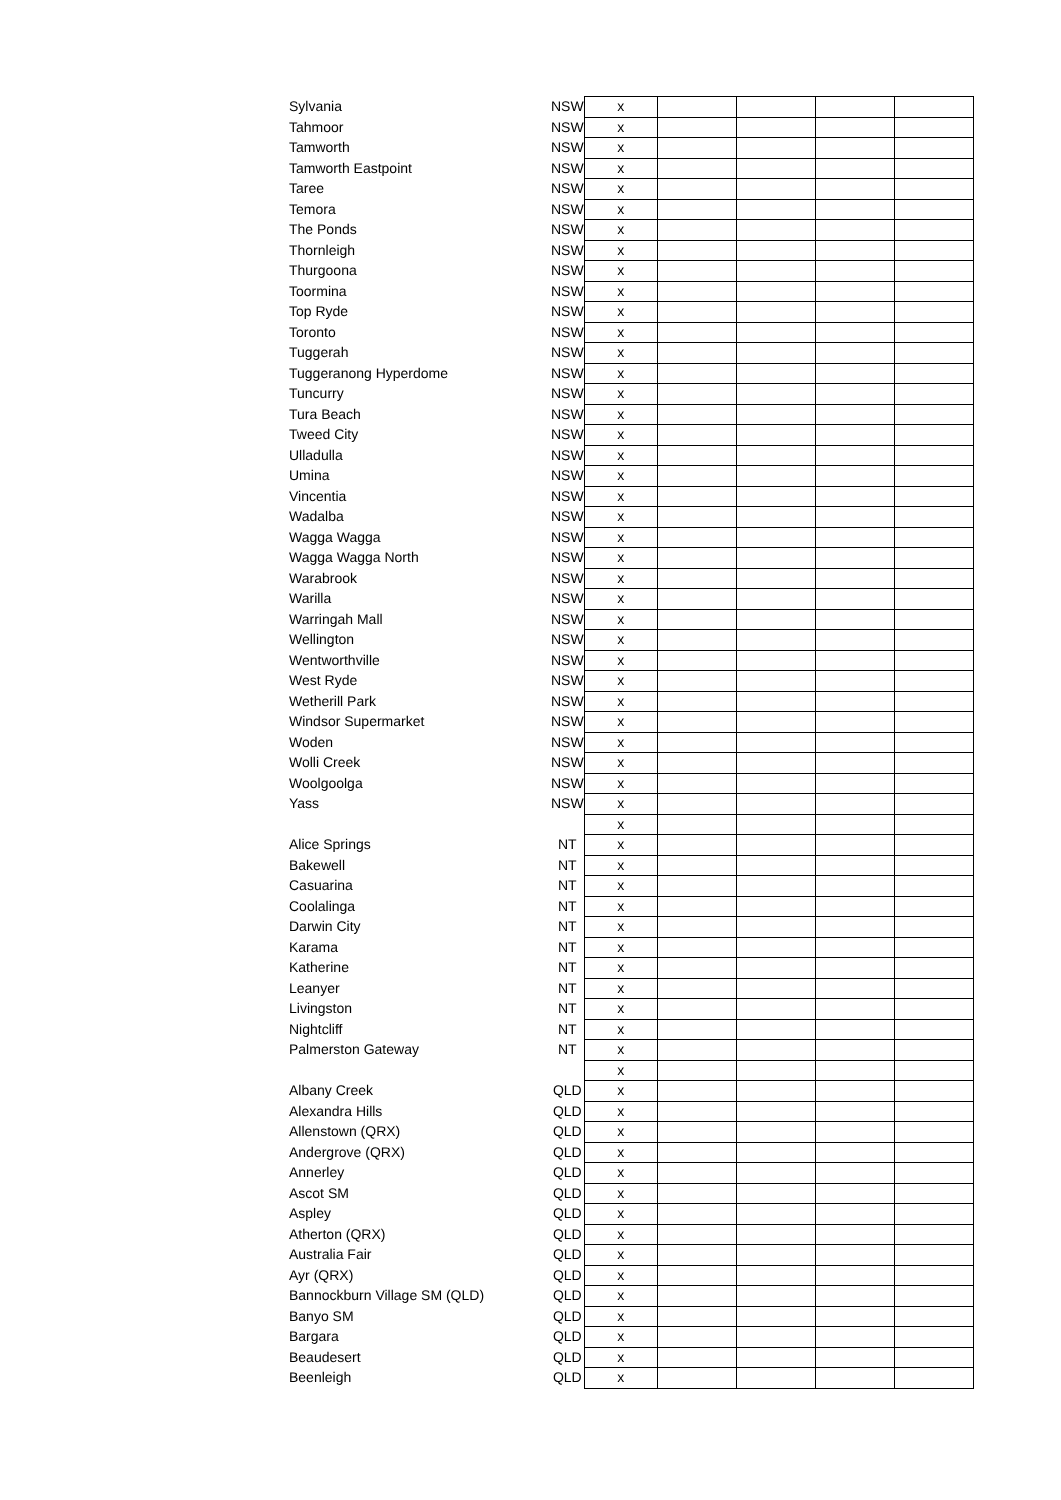| Sylvania | NSW | x | | | | |
| Tahmoor | NSW | x | | | | |
| Tamworth | NSW | x | | | | |
| Tamworth Eastpoint | NSW | x | | | | |
| Taree | NSW | x | | | | |
| Temora | NSW | x | | | | |
| The Ponds | NSW | x | | | | |
| Thornleigh | NSW | x | | | | |
| Thurgoona | NSW | x | | | | |
| Toormina | NSW | x | | | | |
| Top Ryde | NSW | x | | | | |
| Toronto | NSW | x | | | | |
| Tuggerah | NSW | x | | | | |
| Tuggeranong Hyperdome | NSW | x | | | | |
| Tuncurry | NSW | x | | | | |
| Tura Beach | NSW | x | | | | |
| Tweed City | NSW | x | | | | |
| Ulladulla | NSW | x | | | | |
| Umina | NSW | x | | | | |
| Vincentia | NSW | x | | | | |
| Wadalba | NSW | x | | | | |
| Wagga Wagga | NSW | x | | | | |
| Wagga Wagga North | NSW | x | | | | |
| Warabrook | NSW | x | | | | |
| Warilla | NSW | x | | | | |
| Warringah Mall | NSW | x | | | | |
| Wellington | NSW | x | | | | |
| Wentworthville | NSW | x | | | | |
| West Ryde | NSW | x | | | | |
| Wetherill Park | NSW | x | | | | |
| Windsor Supermarket | NSW | x | | | | |
| Woden | NSW | x | | | | |
| Wolli Creek | NSW | x | | | | |
| Woolgoolga | NSW | x | | | | |
| Yass | NSW | x | | | | |
| | | x | | | | |
| Alice Springs | NT | x | | | | |
| Bakewell | NT | x | | | | |
| Casuarina | NT | x | | | | |
| Coolalinga | NT | x | | | | |
| Darwin City | NT | x | | | | |
| Karama | NT | x | | | | |
| Katherine | NT | x | | | | |
| Leanyer | NT | x | | | | |
| Livingston | NT | x | | | | |
| Nightcliff | NT | x | | | | |
| Palmerston Gateway | NT | x | | | | |
| | | x | | | | |
| Albany Creek | QLD | x | | | | |
| Alexandra Hills | QLD | x | | | | |
| Allenstown (QRX) | QLD | x | | | | |
| Andergrove (QRX) | QLD | x | | | | |
| Annerley | QLD | x | | | | |
| Ascot SM | QLD | x | | | | |
| Aspley | QLD | x | | | | |
| Atherton (QRX) | QLD | x | | | | |
| Australia Fair | QLD | x | | | | |
| Ayr (QRX) | QLD | x | | | | |
| Bannockburn Village SM (QLD) | QLD | x | | | | |
| Banyo SM | QLD | x | | | | |
| Bargara | QLD | x | | | | |
| Beaudesert | QLD | x | | | | |
| Beenleigh | QLD | x | | | | |